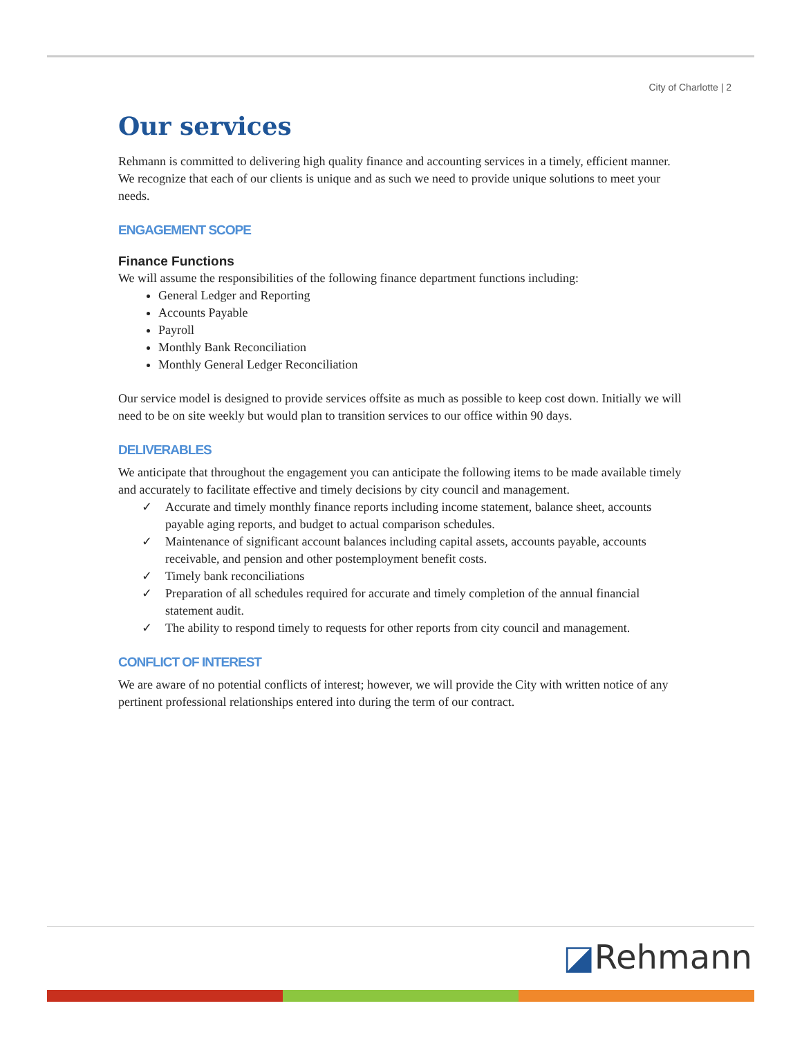City of Charlotte | 2
Our services
Rehmann is committed to delivering high quality finance and accounting services in a timely, efficient manner. We recognize that each of our clients is unique and as such we need to provide unique solutions to meet your needs.
ENGAGEMENT SCOPE
Finance Functions
We will assume the responsibilities of the following finance department functions including:
General Ledger and Reporting
Accounts Payable
Payroll
Monthly Bank Reconciliation
Monthly General Ledger Reconciliation
Our service model is designed to provide services offsite as much as possible to keep cost down. Initially we will need to be on site weekly but would plan to transition services to our office within 90 days.
DELIVERABLES
We anticipate that throughout the engagement you can anticipate the following items to be made available timely and accurately to facilitate effective and timely decisions by city council and management.
✓ Accurate and timely monthly finance reports including income statement, balance sheet, accounts payable aging reports, and budget to actual comparison schedules.
✓ Maintenance of significant account balances including capital assets, accounts payable, accounts receivable, and pension and other postemployment benefit costs.
✓ Timely bank reconciliations
✓ Preparation of all schedules required for accurate and timely completion of the annual financial statement audit.
✓ The ability to respond timely to requests for other reports from city council and management.
CONFLICT OF INTEREST
We are aware of no potential conflicts of interest; however, we will provide the City with written notice of any pertinent professional relationships entered into during the term of our contract.
◪Rehmann